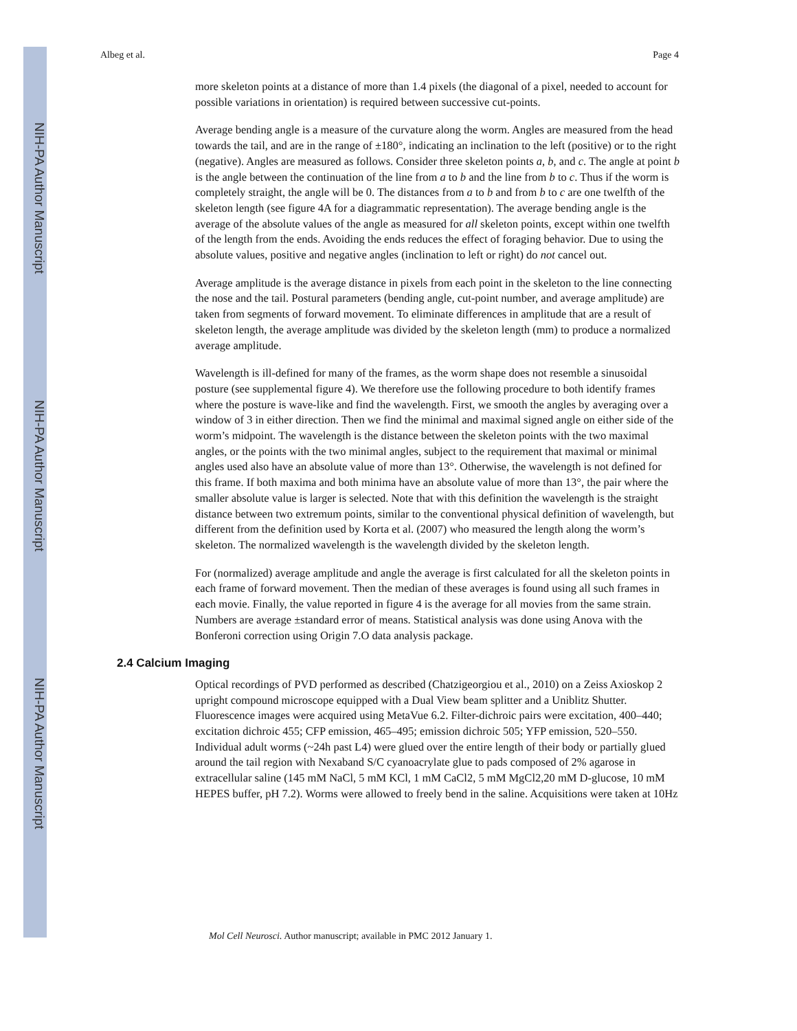NIH-PA Author Manuscript
NIH-PA Author Manuscript
NIH-PA Author Manuscript
Albeg et al. Page 4
more skeleton points at a distance of more than 1.4 pixels (the diagonal of a pixel, needed to account for possible variations in orientation) is required between successive cut-points.
Average bending angle is a measure of the curvature along the worm. Angles are measured from the head towards the tail, and are in the range of ±180°, indicating an inclination to the left (positive) or to the right (negative). Angles are measured as follows. Consider three skeleton points a, b, and c. The angle at point b is the angle between the continuation of the line from a to b and the line from b to c. Thus if the worm is completely straight, the angle will be 0. The distances from a to b and from b to c are one twelfth of the skeleton length (see figure 4A for a diagrammatic representation). The average bending angle is the average of the absolute values of the angle as measured for all skeleton points, except within one twelfth of the length from the ends. Avoiding the ends reduces the effect of foraging behavior. Due to using the absolute values, positive and negative angles (inclination to left or right) do not cancel out.
Average amplitude is the average distance in pixels from each point in the skeleton to the line connecting the nose and the tail. Postural parameters (bending angle, cut-point number, and average amplitude) are taken from segments of forward movement. To eliminate differences in amplitude that are a result of skeleton length, the average amplitude was divided by the skeleton length (mm) to produce a normalized average amplitude.
Wavelength is ill-defined for many of the frames, as the worm shape does not resemble a sinusoidal posture (see supplemental figure 4). We therefore use the following procedure to both identify frames where the posture is wave-like and find the wavelength. First, we smooth the angles by averaging over a window of 3 in either direction. Then we find the minimal and maximal signed angle on either side of the worm’s midpoint. The wavelength is the distance between the skeleton points with the two maximal angles, or the points with the two minimal angles, subject to the requirement that maximal or minimal angles used also have an absolute value of more than 13°. Otherwise, the wavelength is not defined for this frame. If both maxima and both minima have an absolute value of more than 13°, the pair where the smaller absolute value is larger is selected. Note that with this definition the wavelength is the straight distance between two extremum points, similar to the conventional physical definition of wavelength, but different from the definition used by Korta et al. (2007) who measured the length along the worm’s skeleton. The normalized wavelength is the wavelength divided by the skeleton length.
For (normalized) average amplitude and angle the average is first calculated for all the skeleton points in each frame of forward movement. Then the median of these averages is found using all such frames in each movie. Finally, the value reported in figure 4 is the average for all movies from the same strain. Numbers are average ±standard error of means. Statistical analysis was done using Anova with the Bonferoni correction using Origin 7.O data analysis package.
2.4 Calcium Imaging
Optical recordings of PVD performed as described (Chatzigeorgiou et al., 2010) on a Zeiss Axioskop 2 upright compound microscope equipped with a Dual View beam splitter and a Uniblitz Shutter. Fluorescence images were acquired using MetaVue 6.2. Filter-dichroic pairs were excitation, 400–440; excitation dichroic 455; CFP emission, 465–495; emission dichroic 505; YFP emission, 520–550. Individual adult worms (~24h past L4) were glued over the entire length of their body or partially glued around the tail region with Nexaband S/C cyanoacrylate glue to pads composed of 2% agarose in extracellular saline (145 mM NaCl, 5 mM KCl, 1 mM CaCl2, 5 mM MgCl2,20 mM D-glucose, 10 mM HEPES buffer, pH 7.2). Worms were allowed to freely bend in the saline. Acquisitions were taken at 10Hz
Mol Cell Neurosci. Author manuscript; available in PMC 2012 January 1.